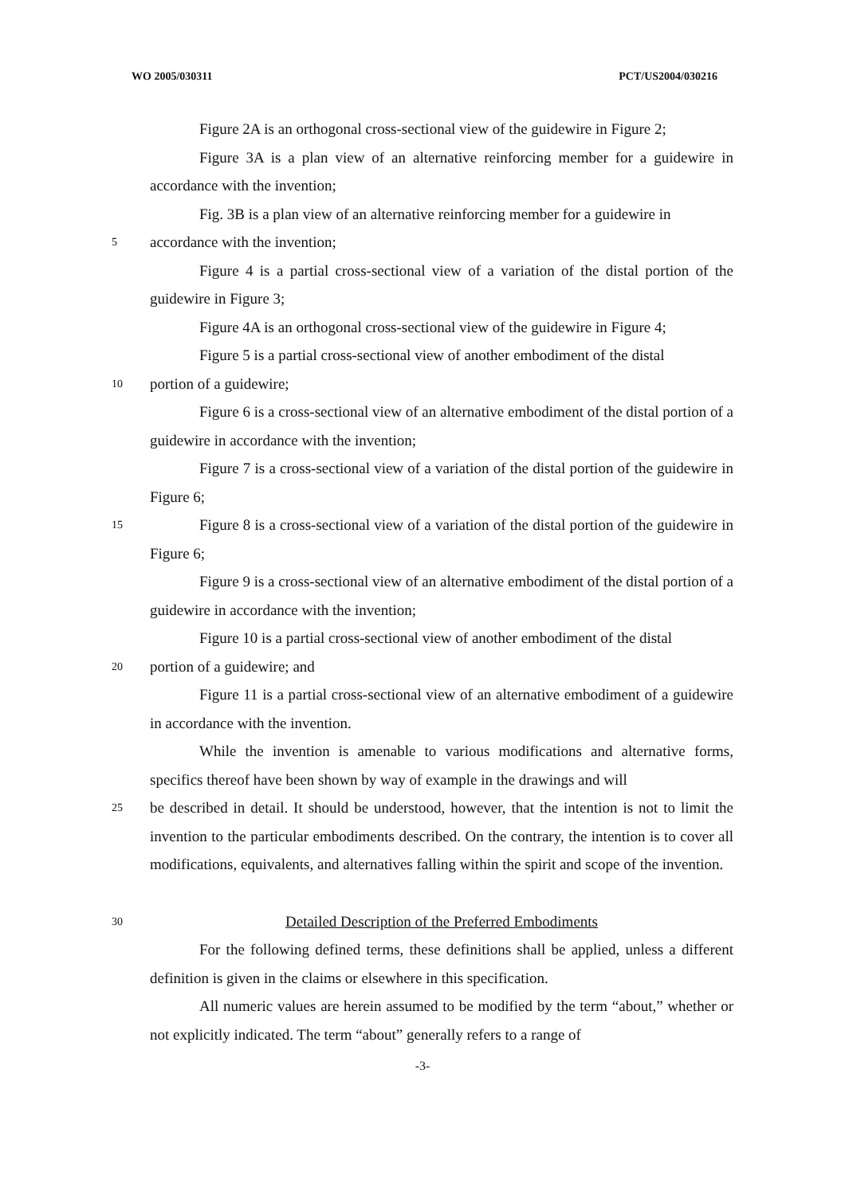WO 2005/030311 PCT/US2004/030216
Figure 2A is an orthogonal cross-sectional view of the guidewire in Figure 2;
Figure 3A is a plan view of an alternative reinforcing member for a guidewire in accordance with the invention;
Fig. 3B is a plan view of an alternative reinforcing member for a guidewire in
5
accordance with the invention;
Figure 4 is a partial cross-sectional view of a variation of the distal portion of the guidewire in Figure 3;
Figure 4A is an orthogonal cross-sectional view of the guidewire in Figure 4;
Figure 5 is a partial cross-sectional view of another embodiment of the distal
10
portion of a guidewire;
Figure 6 is a cross-sectional view of an alternative embodiment of the distal portion of a guidewire in accordance with the invention;
Figure 7 is a cross-sectional view of a variation of the distal portion of the guidewire in Figure 6;
15
Figure 8 is a cross-sectional view of a variation of the distal portion of the guidewire in Figure 6;
Figure 9 is a cross-sectional view of an alternative embodiment of the distal portion of a guidewire in accordance with the invention;
Figure 10 is a partial cross-sectional view of another embodiment of the distal
20
portion of a guidewire; and
Figure 11 is a partial cross-sectional view of an alternative embodiment of a guidewire in accordance with the invention.
While the invention is amenable to various modifications and alternative forms, specifics thereof have been shown by way of example in the drawings and will
25
be described in detail. It should be understood, however, that the intention is not to limit the invention to the particular embodiments described. On the contrary, the intention is to cover all modifications, equivalents, and alternatives falling within the spirit and scope of the invention.
30
Detailed Description of the Preferred Embodiments
For the following defined terms, these definitions shall be applied, unless a different definition is given in the claims or elsewhere in this specification.
All numeric values are herein assumed to be modified by the term “about,” whether or not explicitly indicated. The term “about” generally refers to a range of
-3-